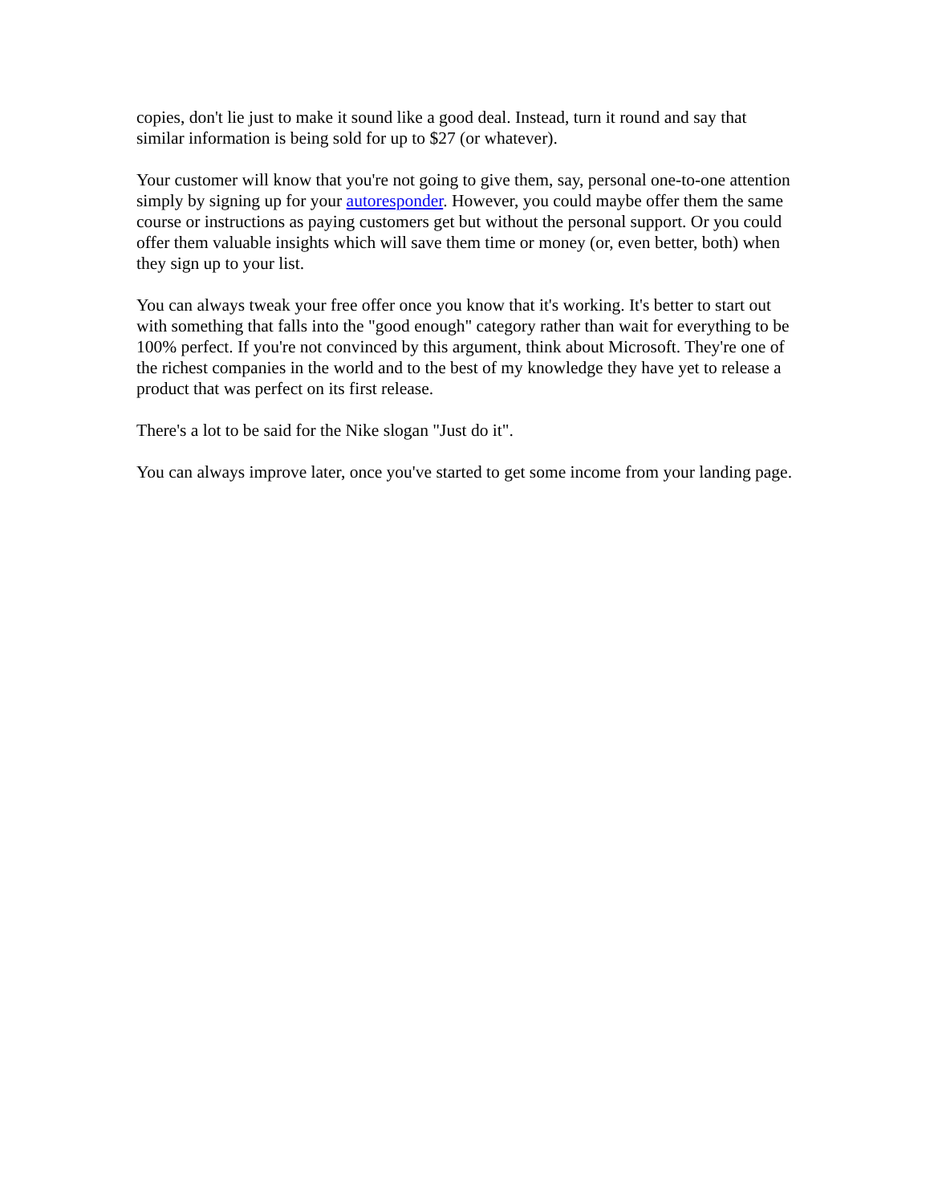copies, don't lie just to make it sound like a good deal. Instead, turn it round and say that similar information is being sold for up to $27 (or whatever).
Your customer will know that you're not going to give them, say, personal one-to-one attention simply by signing up for your autoresponder. However, you could maybe offer them the same course or instructions as paying customers get but without the personal support. Or you could offer them valuable insights which will save them time or money (or, even better, both) when they sign up to your list.
You can always tweak your free offer once you know that it's working. It's better to start out with something that falls into the "good enough" category rather than wait for everything to be 100% perfect. If you're not convinced by this argument, think about Microsoft. They're one of the richest companies in the world and to the best of my knowledge they have yet to release a product that was perfect on its first release.
There's a lot to be said for the Nike slogan "Just do it".
You can always improve later, once you've started to get some income from your landing page.